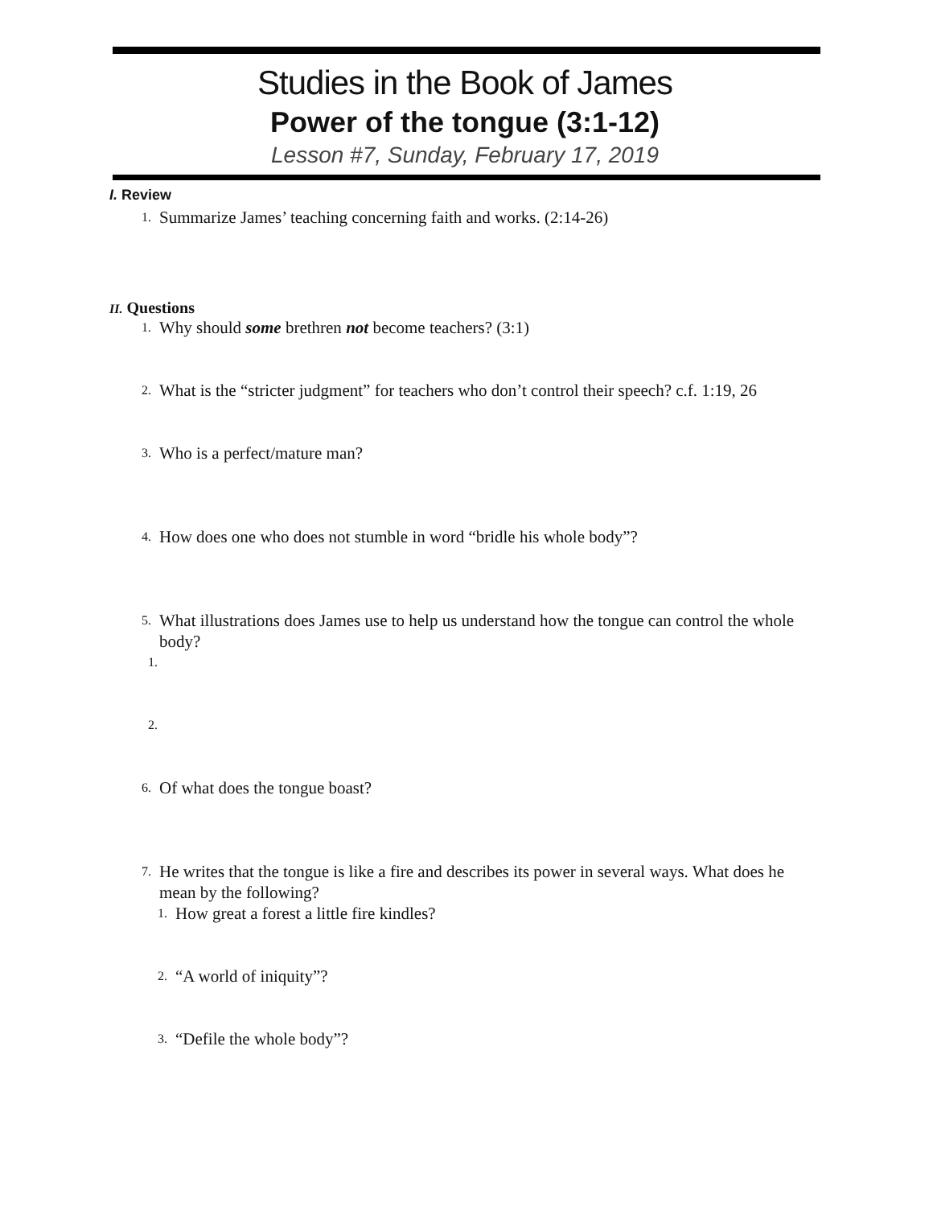Studies in the Book of James
Power of the tongue (3:1-12)
Lesson #7, Sunday, February 17, 2019
I. Review
1. Summarize James’ teaching concerning faith and works. (2:14-26)
II. Questions
1. Why should some brethren not become teachers? (3:1)
2. What is the “stricter judgment” for teachers who don’t control their speech? c.f. 1:19, 26
3. Who is a perfect/mature man?
4. How does one who does not stumble in word “bridle his whole body”?
5. What illustrations does James use to help us understand how the tongue can control the whole body?
1.
2.
6. Of what does the tongue boast?
7. He writes that the tongue is like a fire and describes its power in several ways. What does he mean by the following?
1. How great a forest a little fire kindles?
2. “A world of iniquity”?
3. “Defile the whole body”?